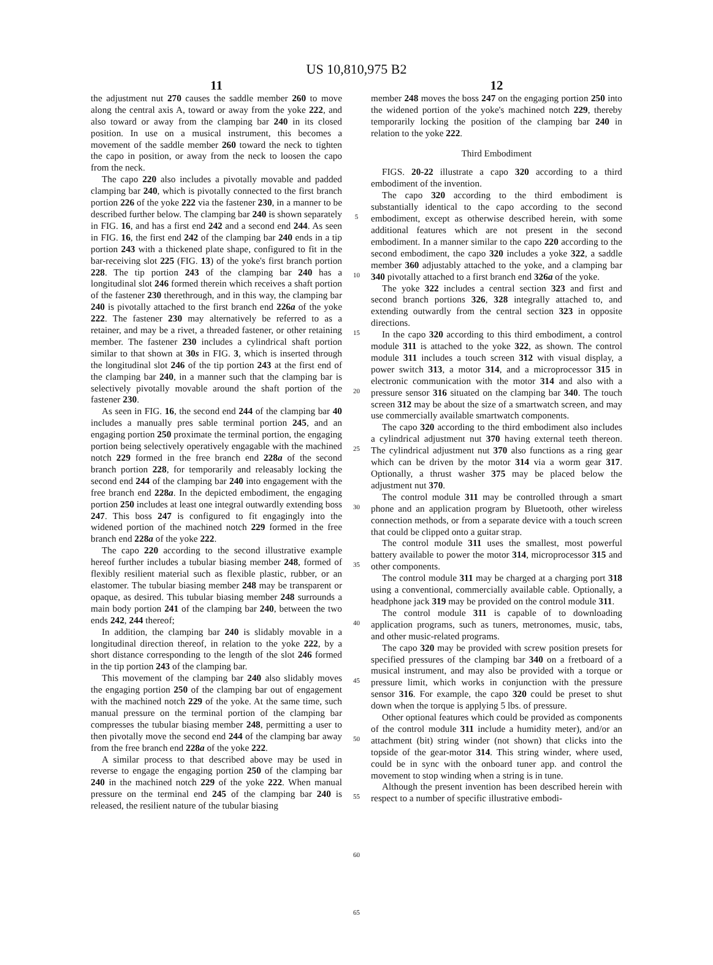US 10,810,975 B2
11
the adjustment nut 270 causes the saddle member 260 to move along the central axis A, toward or away from the yoke 222, and also toward or away from the clamping bar 240 in its closed position. In use on a musical instrument, this becomes a movement of the saddle member 260 toward the neck to tighten the capo in position, or away from the neck to loosen the capo from the neck.
The capo 220 also includes a pivotally movable and padded clamping bar 240, which is pivotally connected to the first branch portion 226 of the yoke 222 via the fastener 230, in a manner to be described further below. The clamping bar 240 is shown separately in FIG. 16, and has a first end 242 and a second end 244. As seen in FIG. 16, the first end 242 of the clamping bar 240 ends in a tip portion 243 with a thickened plate shape, configured to fit in the bar-receiving slot 225 (FIG. 13) of the yoke's first branch portion 228. The tip portion 243 of the clamping bar 240 has a longitudinal slot 246 formed therein which receives a shaft portion of the fastener 230 therethrough, and in this way, the clamping bar 240 is pivotally attached to the first branch end 226a of the yoke 222. The fastener 230 may alternatively be referred to as a retainer, and may be a rivet, a threaded fastener, or other retaining member. The fastener 230 includes a cylindrical shaft portion similar to that shown at 30s in FIG. 3, which is inserted through the longitudinal slot 246 of the tip portion 243 at the first end of the clamping bar 240, in a manner such that the clamping bar is selectively pivotally movable around the shaft portion of the fastener 230.
As seen in FIG. 16, the second end 244 of the clamping bar 40 includes a manually pres sable terminal portion 245, and an engaging portion 250 proximate the terminal portion, the engaging portion being selectively operatively engagable with the machined notch 229 formed in the free branch end 228a of the second branch portion 228, for temporarily and releasably locking the second end 244 of the clamping bar 240 into engagement with the free branch end 228a. In the depicted embodiment, the engaging portion 250 includes at least one integral outwardly extending boss 247. This boss 247 is configured to fit engagingly into the widened portion of the machined notch 229 formed in the free branch end 228a of the yoke 222.
The capo 220 according to the second illustrative example hereof further includes a tubular biasing member 248, formed of flexibly resilient material such as flexible plastic, rubber, or an elastomer. The tubular biasing member 248 may be transparent or opaque, as desired. This tubular biasing member 248 surrounds a main body portion 241 of the clamping bar 240, between the two ends 242, 244 thereof;
In addition, the clamping bar 240 is slidably movable in a longitudinal direction thereof, in relation to the yoke 222, by a short distance corresponding to the length of the slot 246 formed in the tip portion 243 of the clamping bar.
This movement of the clamping bar 240 also slidably moves the engaging portion 250 of the clamping bar out of engagement with the machined notch 229 of the yoke. At the same time, such manual pressure on the terminal portion of the clamping bar compresses the tubular biasing member 248, permitting a user to then pivotally move the second end 244 of the clamping bar away from the free branch end 228a of the yoke 222.
A similar process to that described above may be used in reverse to engage the engaging portion 250 of the clamping bar 240 in the machined notch 229 of the yoke 222. When manual pressure on the terminal end 245 of the clamping bar 240 is released, the resilient nature of the tubular biasing
5
10
15
20
25
30
35
40
45
50
55
60
65
12
member 248 moves the boss 247 on the engaging portion 250 into the widened portion of the yoke's machined notch 229, thereby temporarily locking the position of the clamping bar 240 in relation to the yoke 222.
Third Embodiment
FIGS. 20-22 illustrate a capo 320 according to a third embodiment of the invention.
The capo 320 according to the third embodiment is substantially identical to the capo according to the second embodiment, except as otherwise described herein, with some additional features which are not present in the second embodiment. In a manner similar to the capo 220 according to the second embodiment, the capo 320 includes a yoke 322, a saddle member 360 adjustably attached to the yoke, and a clamping bar 340 pivotally attached to a first branch end 326a of the yoke.
The yoke 322 includes a central section 323 and first and second branch portions 326, 328 integrally attached to, and extending outwardly from the central section 323 in opposite directions.
In the capo 320 according to this third embodiment, a control module 311 is attached to the yoke 322, as shown. The control module 311 includes a touch screen 312 with visual display, a power switch 313, a motor 314, and a microprocessor 315 in electronic communication with the motor 314 and also with a pressure sensor 316 situated on the clamping bar 340. The touch screen 312 may be about the size of a smartwatch screen, and may use commercially available smartwatch components.
The capo 320 according to the third embodiment also includes a cylindrical adjustment nut 370 having external teeth thereon. The cylindrical adjustment nut 370 also functions as a ring gear which can be driven by the motor 314 via a worm gear 317. Optionally, a thrust washer 375 may be placed below the adjustment nut 370.
The control module 311 may be controlled through a smart phone and an application program by Bluetooth, other wireless connection methods, or from a separate device with a touch screen that could be clipped onto a guitar strap.
The control module 311 uses the smallest, most powerful battery available to power the motor 314, microprocessor 315 and other components.
The control module 311 may be charged at a charging port 318 using a conventional, commercially available cable. Optionally, a headphone jack 319 may be provided on the control module 311.
The control module 311 is capable of to downloading application programs, such as tuners, metronomes, music, tabs, and other music-related programs.
The capo 320 may be provided with screw position presets for specified pressures of the clamping bar 340 on a fretboard of a musical instrument, and may also be provided with a torque or pressure limit, which works in conjunction with the pressure sensor 316. For example, the capo 320 could be preset to shut down when the torque is applying 5 lbs. of pressure.
Other optional features which could be provided as components of the control module 311 include a humidity meter), and/or an attachment (bit) string winder (not shown) that clicks into the topside of the gear-motor 314. This string winder, where used, could be in sync with the onboard tuner app. and control the movement to stop winding when a string is in tune.
Although the present invention has been described herein with respect to a number of specific illustrative embodi-